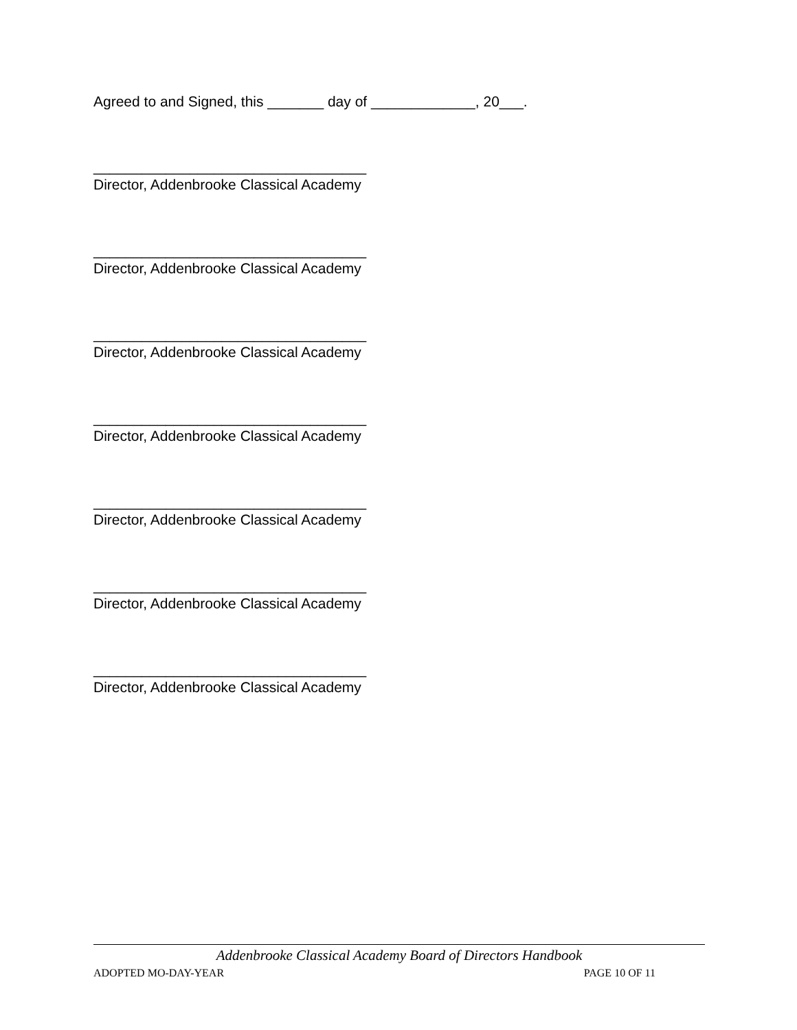Agreed to and Signed, this _______ day of _____________, 20___.
__________________________________
Director, Addenbrooke Classical Academy
__________________________________
Director, Addenbrooke Classical Academy
__________________________________
Director, Addenbrooke Classical Academy
__________________________________
Director, Addenbrooke Classical Academy
__________________________________
Director, Addenbrooke Classical Academy
__________________________________
Director, Addenbrooke Classical Academy
__________________________________
Director, Addenbrooke Classical Academy
Addenbrooke Classical Academy Board of Directors Handbook
ADOPTED MO-DAY-YEAR PAGE 10 OF 11